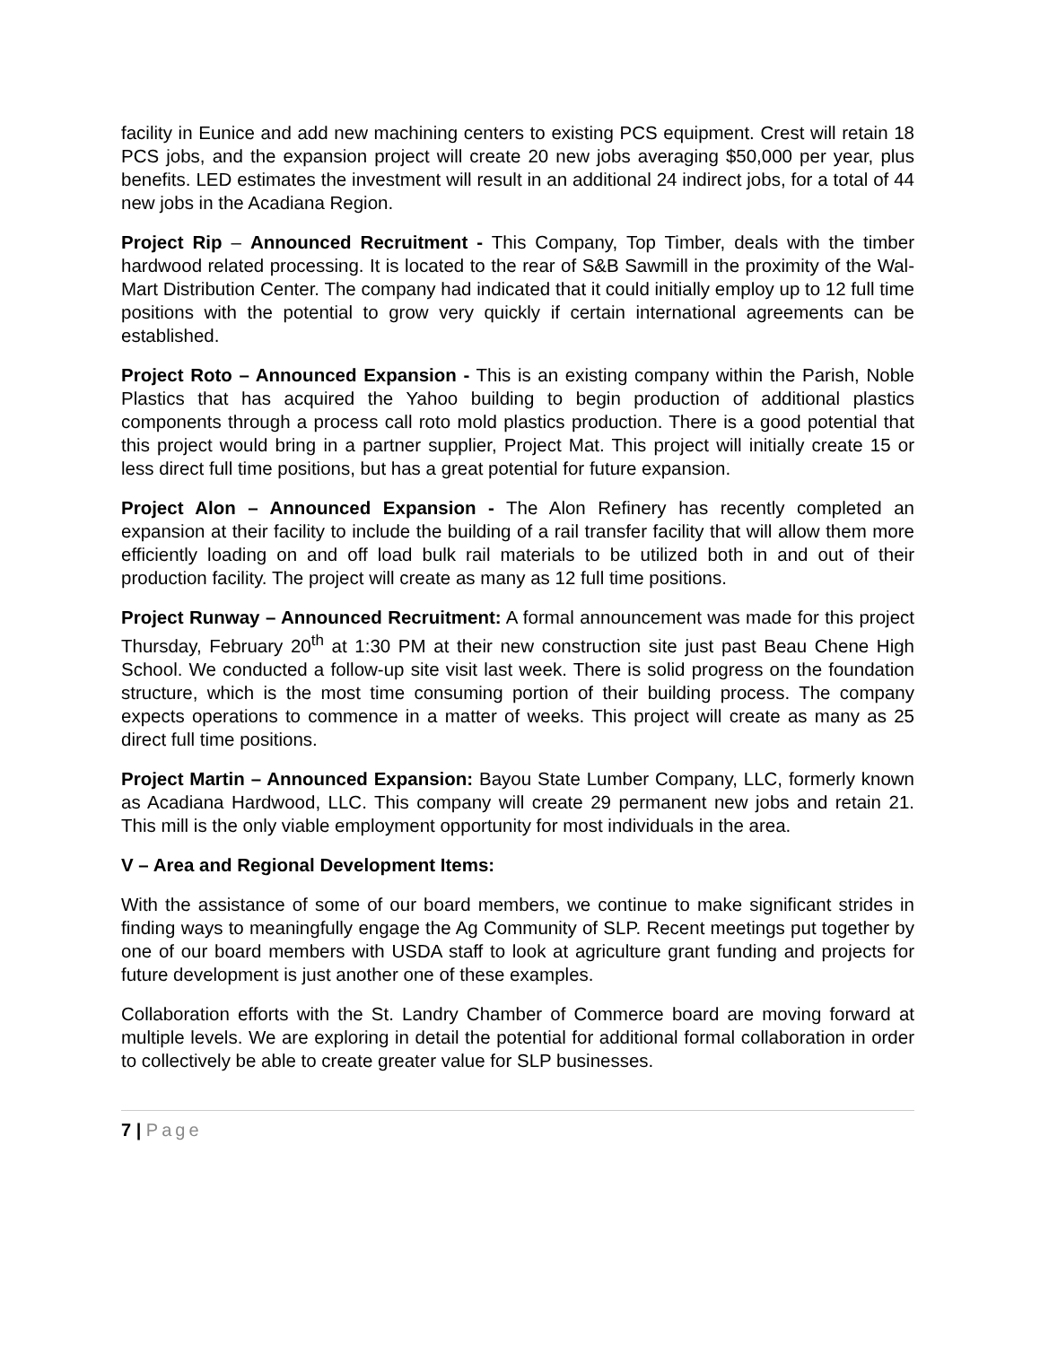facility in Eunice and add new machining centers to existing PCS equipment. Crest will retain 18 PCS jobs, and the expansion project will create 20 new jobs averaging $50,000 per year, plus benefits. LED estimates the investment will result in an additional 24 indirect jobs, for a total of 44 new jobs in the Acadiana Region.
Project Rip – Announced Recruitment - This Company, Top Timber, deals with the timber hardwood related processing. It is located to the rear of S&B Sawmill in the proximity of the Wal-Mart Distribution Center. The company had indicated that it could initially employ up to 12 full time positions with the potential to grow very quickly if certain international agreements can be established.
Project Roto – Announced Expansion - This is an existing company within the Parish, Noble Plastics that has acquired the Yahoo building to begin production of additional plastics components through a process call roto mold plastics production. There is a good potential that this project would bring in a partner supplier, Project Mat. This project will initially create 15 or less direct full time positions, but has a great potential for future expansion.
Project Alon – Announced Expansion - The Alon Refinery has recently completed an expansion at their facility to include the building of a rail transfer facility that will allow them more efficiently loading on and off load bulk rail materials to be utilized both in and out of their production facility. The project will create as many as 12 full time positions.
Project Runway – Announced Recruitment: A formal announcement was made for this project Thursday, February 20<sup>th</sup> at 1:30 PM at their new construction site just past Beau Chene High School. We conducted a follow-up site visit last week. There is solid progress on the foundation structure, which is the most time consuming portion of their building process. The company expects operations to commence in a matter of weeks. This project will create as many as 25 direct full time positions.
Project Martin – Announced Expansion: Bayou State Lumber Company, LLC, formerly known as Acadiana Hardwood, LLC. This company will create 29 permanent new jobs and retain 21. This mill is the only viable employment opportunity for most individuals in the area.
V – Area and Regional Development Items:
With the assistance of some of our board members, we continue to make significant strides in finding ways to meaningfully engage the Ag Community of SLP. Recent meetings put together by one of our board members with USDA staff to look at agriculture grant funding and projects for future development is just another one of these examples.
Collaboration efforts with the St. Landry Chamber of Commerce board are moving forward at multiple levels. We are exploring in detail the potential for additional formal collaboration in order to collectively be able to create greater value for SLP businesses.
7 | Page